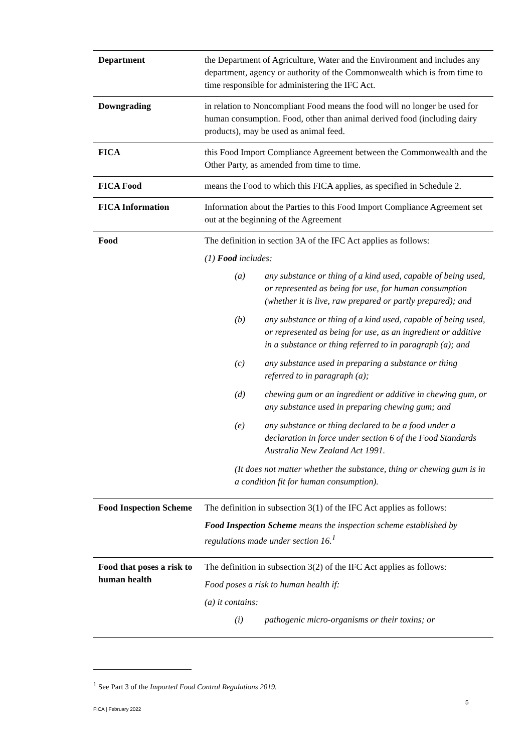| Department | the Department of Agriculture, Water and the Environment and includes any department, agency or authority of the Commonwealth which is from time to time responsible for administering the IFC Act. |
| Downgrading | in relation to Noncompliant Food means the food will no longer be used for human consumption. Food, other than animal derived food (including dairy products), may be used as animal feed. |
| FICA | this Food Import Compliance Agreement between the Commonwealth and the Other Party, as amended from time to time. |
| FICA Food | means the Food to which this FICA applies, as specified in Schedule 2. |
| FICA Information | Information about the Parties to this Food Import Compliance Agreement set out at the beginning of the Agreement |
| Food | The definition in section 3A of the IFC Act applies as follows: (1) Food includes: (a) any substance or thing of a kind used, capable of being used, or represented as being for use, for human consumption (whether it is live, raw prepared or partly prepared); and (b) any substance or thing of a kind used, capable of being used, or represented as being for use, as an ingredient or additive in a substance or thing referred to in paragraph (a); and (c) any substance used in preparing a substance or thing referred to in paragraph (a); (d) chewing gum or an ingredient or additive in chewing gum, or any substance used in preparing chewing gum; and (e) any substance or thing declared to be a food under a declaration in force under section 6 of the Food Standards Australia New Zealand Act 1991. (It does not matter whether the substance, thing or chewing gum is in a condition fit for human consumption). |
| Food Inspection Scheme | The definition in subsection 3(1) of the IFC Act applies as follows: Food Inspection Scheme means the inspection scheme established by regulations made under section 16.<sup>1</sup> |
| Food that poses a risk to human health | The definition in subsection 3(2) of the IFC Act applies as follows: Food poses a risk to human health if: (a) it contains: (i) pathogenic micro-organisms or their toxins; or |
<sup>1</sup> See Part 3 of the Imported Food Control Regulations 2019.
5
FICA | February 2022